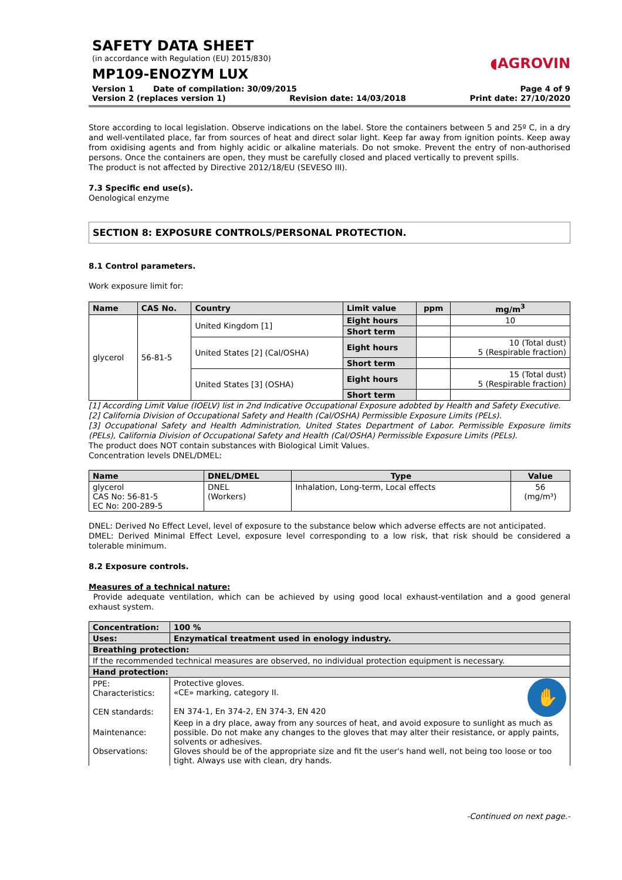◖AGROVIN
SAFETY DATA SHEET
(in accordance with Regulation (EU) 2015/830)
MP109-ENOZYM LUX
Version 1 Date of compilation: 30/09/2015 Page 4 of 9
Version 2 (replaces version 1) Revision date: 14/03/2018 Print date: 27/10/2020
Store according to local legislation. Observe indications on the label. Store the containers between 5 and 25º C, in a dry and well-ventilated place, far from sources of heat and direct solar light. Keep far away from ignition points. Keep away from oxidising agents and from highly acidic or alkaline materials. Do not smoke. Prevent the entry of non-authorised persons. Once the containers are open, they must be carefully closed and placed vertically to prevent spills.
The product is not affected by Directive 2012/18/EU (SEVESO III).
7.3 Specific end use(s).
Oenological enzyme
SECTION 8: EXPOSURE CONTROLS/PERSONAL PROTECTION.
8.1 Control parameters.
Work exposure limit for:
| Name | CAS No. | Country | Limit value | ppm | mg/m<sup>3</sup> |
| --- | --- | --- | --- | --- | --- |
| glycerol | 56-81-5 | United Kingdom [1] | Eight hours | | 10 |
| | | | Short term | | |
| | | United States [2] (Cal/OSHA) | Eight hours | | 10 (Total dust) 5 (Respirable fraction) |
| | | | Short term | | |
| | | United States [3] (OSHA) | Eight hours | | 15 (Total dust) 5 (Respirable fraction) |
| | | | Short term | | |
[1] According Limit Value (IOELV) list in 2nd Indicative Occupational Exposure adobted by Health and Safety Executive.
[2] California Division of Occupational Safety and Health (Cal/OSHA) Permissible Exposure Limits (PELs).
[3] Occupational Safety and Health Administration, United States Department of Labor. Permissible Exposure limits (PELs), California Division of Occupational Safety and Health (Cal/OSHA) Permissible Exposure Limits (PELs).
The product does NOT contain substances with Biological Limit Values.
Concentration levels DNEL/DMEL:
| Name | DNEL/DMEL | Type | Value |
| --- | --- | --- | --- |
| glycerol CAS No: 56-81-5 EC No: 200-289-5 | DNEL (Workers) | Inhalation, Long-term, Local effects | 56 (mg/m³) |
DNEL: Derived No Effect Level, level of exposure to the substance below which adverse effects are not anticipated.
DMEL: Derived Minimal Effect Level, exposure level corresponding to a low risk, that risk should be considered a tolerable minimum.
8.2 Exposure controls.
Measures of a technical nature:
Provide adequate ventilation, which can be achieved by using good local exhaust-ventilation and a good general exhaust system.
| Concentration: | 100 % |
| Uses: | Enzymatical treatment used in enology industry. |
| Breathing protection: | |
| If the recommended technical measures are observed, no individual protection equipment is necessary. | |
| Hand protection: | |
| PPE: Characteristics: CEN standards: | ✋ Protective gloves. «CE» marking, category II. EN 374-1, En 374-2, EN 374-3, EN 420 |
| Maintenance: Observations: | Keep in a dry place, away from any sources of heat, and avoid exposure to sunlight as much as possible. Do not make any changes to the gloves that may alter their resistance, or apply paints, solvents or adhesives. Gloves should be of the appropriate size and fit the user's hand well, not being too loose or too tight. Always use with clean, dry hands. |
-Continued on next page.-